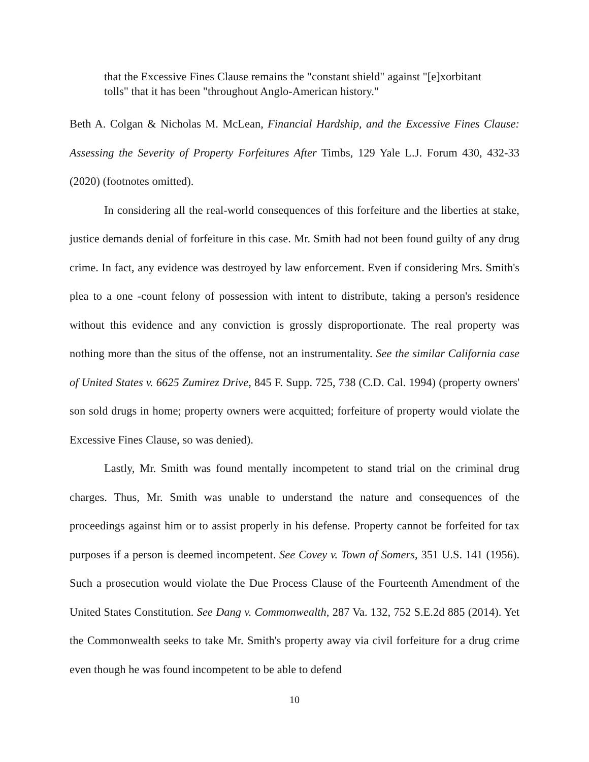that the Excessive Fines Clause remains the "constant shield" against "[e]xorbitant tolls" that it has been "throughout Anglo-American history."
Beth A. Colgan & Nicholas M. McLean, Financial Hardship, and the Excessive Fines Clause: Assessing the Severity of Property Forfeitures After Timbs, 129 Yale L.J. Forum 430, 432-33 (2020) (footnotes omitted).
In considering all the real-world consequences of this forfeiture and the liberties at stake, justice demands denial of forfeiture in this case. Mr. Smith had not been found guilty of any drug crime. In fact, any evidence was destroyed by law enforcement. Even if considering Mrs. Smith's plea to a one -count felony of possession with intent to distribute, taking a person's residence without this evidence and any conviction is grossly disproportionate. The real property was nothing more than the situs of the offense, not an instrumentality. See the similar California case of United States v. 6625 Zumirez Drive, 845 F. Supp. 725, 738 (C.D. Cal. 1994) (property owners' son sold drugs in home; property owners were acquitted; forfeiture of property would violate the Excessive Fines Clause, so was denied).
Lastly, Mr. Smith was found mentally incompetent to stand trial on the criminal drug charges. Thus, Mr. Smith was unable to understand the nature and consequences of the proceedings against him or to assist properly in his defense. Property cannot be forfeited for tax purposes if a person is deemed incompetent. See Covey v. Town of Somers, 351 U.S. 141 (1956). Such a prosecution would violate the Due Process Clause of the Fourteenth Amendment of the United States Constitution. See Dang v. Commonwealth, 287 Va. 132, 752 S.E.2d 885 (2014). Yet the Commonwealth seeks to take Mr. Smith's property away via civil forfeiture for a drug crime even though he was found incompetent to be able to defend
10